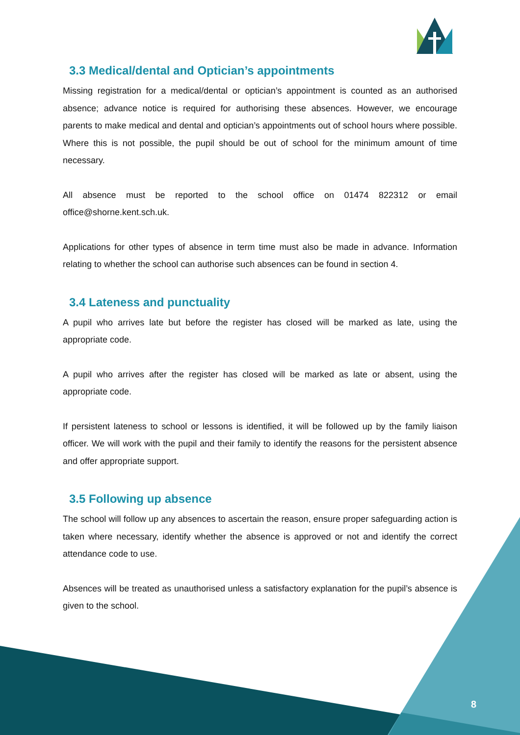3.3 Medical/dental and Optician’s appointments
Missing registration for a medical/dental or optician’s appointment is counted as an authorised absence; advance notice is required for authorising these absences. However, we encourage parents to make medical and dental and optician’s appointments out of school hours where possible. Where this is not possible, the pupil should be out of school for the minimum amount of time necessary.
All absence must be reported to the school office on 01474 822312 or email office@shorne.kent.sch.uk.
Applications for other types of absence in term time must also be made in advance. Information relating to whether the school can authorise such absences can be found in section 4.
3.4 Lateness and punctuality
A pupil who arrives late but before the register has closed will be marked as late, using the appropriate code.
A pupil who arrives after the register has closed will be marked as late or absent, using the appropriate code.
If persistent lateness to school or lessons is identified, it will be followed up by the family liaison officer. We will work with the pupil and their family to identify the reasons for the persistent absence and offer appropriate support.
3.5 Following up absence
The school will follow up any absences to ascertain the reason, ensure proper safeguarding action is taken where necessary, identify whether the absence is approved or not and identify the correct attendance code to use.
Absences will be treated as unauthorised unless a satisfactory explanation for the pupil’s absence is given to the school.
8